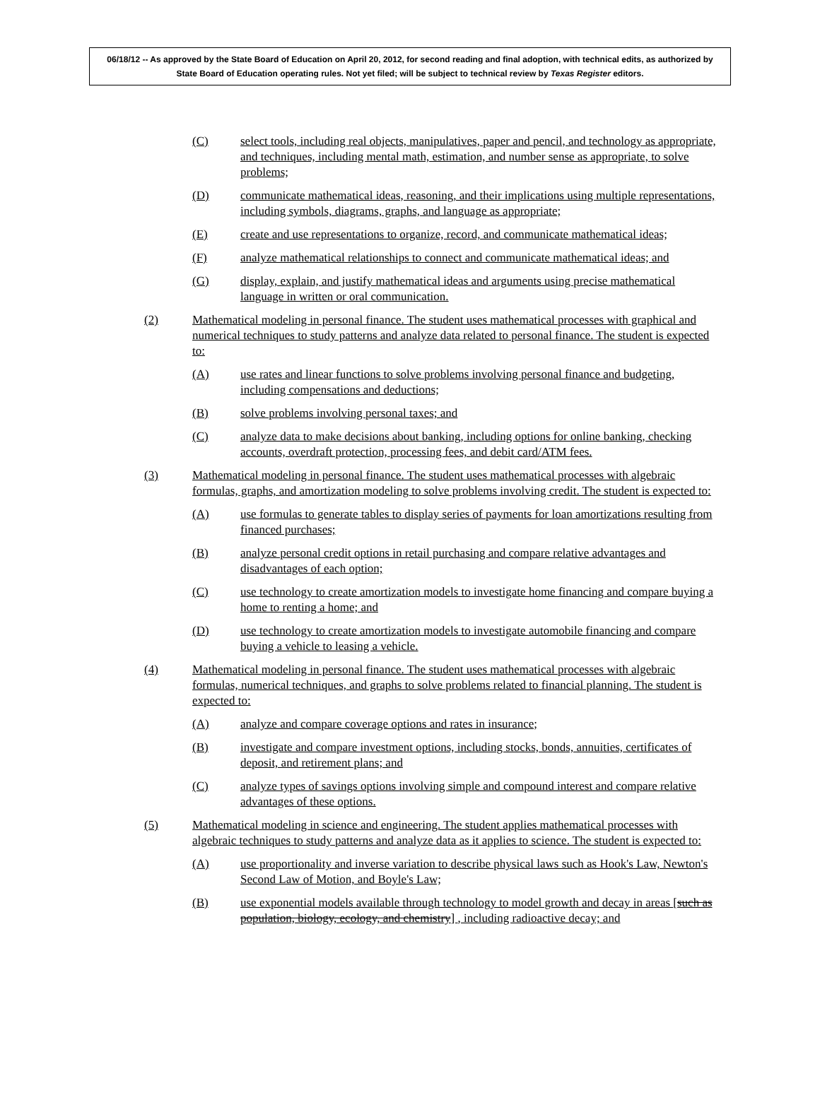06/18/12 -- As approved by the State Board of Education on April 20, 2012, for second reading and final adoption, with technical edits, as authorized by State Board of Education operating rules. Not yet filed; will be subject to technical review by Texas Register editors.
(C) select tools, including real objects, manipulatives, paper and pencil, and technology as appropriate, and techniques, including mental math, estimation, and number sense as appropriate, to solve problems;
(D) communicate mathematical ideas, reasoning, and their implications using multiple representations, including symbols, diagrams, graphs, and language as appropriate;
(E) create and use representations to organize, record, and communicate mathematical ideas;
(F) analyze mathematical relationships to connect and communicate mathematical ideas; and
(G) display, explain, and justify mathematical ideas and arguments using precise mathematical language in written or oral communication.
(2) Mathematical modeling in personal finance. The student uses mathematical processes with graphical and numerical techniques to study patterns and analyze data related to personal finance. The student is expected to:
(A) use rates and linear functions to solve problems involving personal finance and budgeting, including compensations and deductions;
(B) solve problems involving personal taxes; and
(C) analyze data to make decisions about banking, including options for online banking, checking accounts, overdraft protection, processing fees, and debit card/ATM fees.
(3) Mathematical modeling in personal finance. The student uses mathematical processes with algebraic formulas, graphs, and amortization modeling to solve problems involving credit. The student is expected to:
(A) use formulas to generate tables to display series of payments for loan amortizations resulting from financed purchases;
(B) analyze personal credit options in retail purchasing and compare relative advantages and disadvantages of each option;
(C) use technology to create amortization models to investigate home financing and compare buying a home to renting a home; and
(D) use technology to create amortization models to investigate automobile financing and compare buying a vehicle to leasing a vehicle.
(4) Mathematical modeling in personal finance. The student uses mathematical processes with algebraic formulas, numerical techniques, and graphs to solve problems related to financial planning. The student is expected to:
(A) analyze and compare coverage options and rates in insurance;
(B) investigate and compare investment options, including stocks, bonds, annuities, certificates of deposit, and retirement plans; and
(C) analyze types of savings options involving simple and compound interest and compare relative advantages of these options.
(5) Mathematical modeling in science and engineering. The student applies mathematical processes with algebraic techniques to study patterns and analyze data as it applies to science. The student is expected to:
(A) use proportionality and inverse variation to describe physical laws such as Hook's Law, Newton's Second Law of Motion, and Boyle's Law;
(B) use exponential models available through technology to model growth and decay in areas [such as population, biology, ecology, and chemistry] , including radioactive decay; and